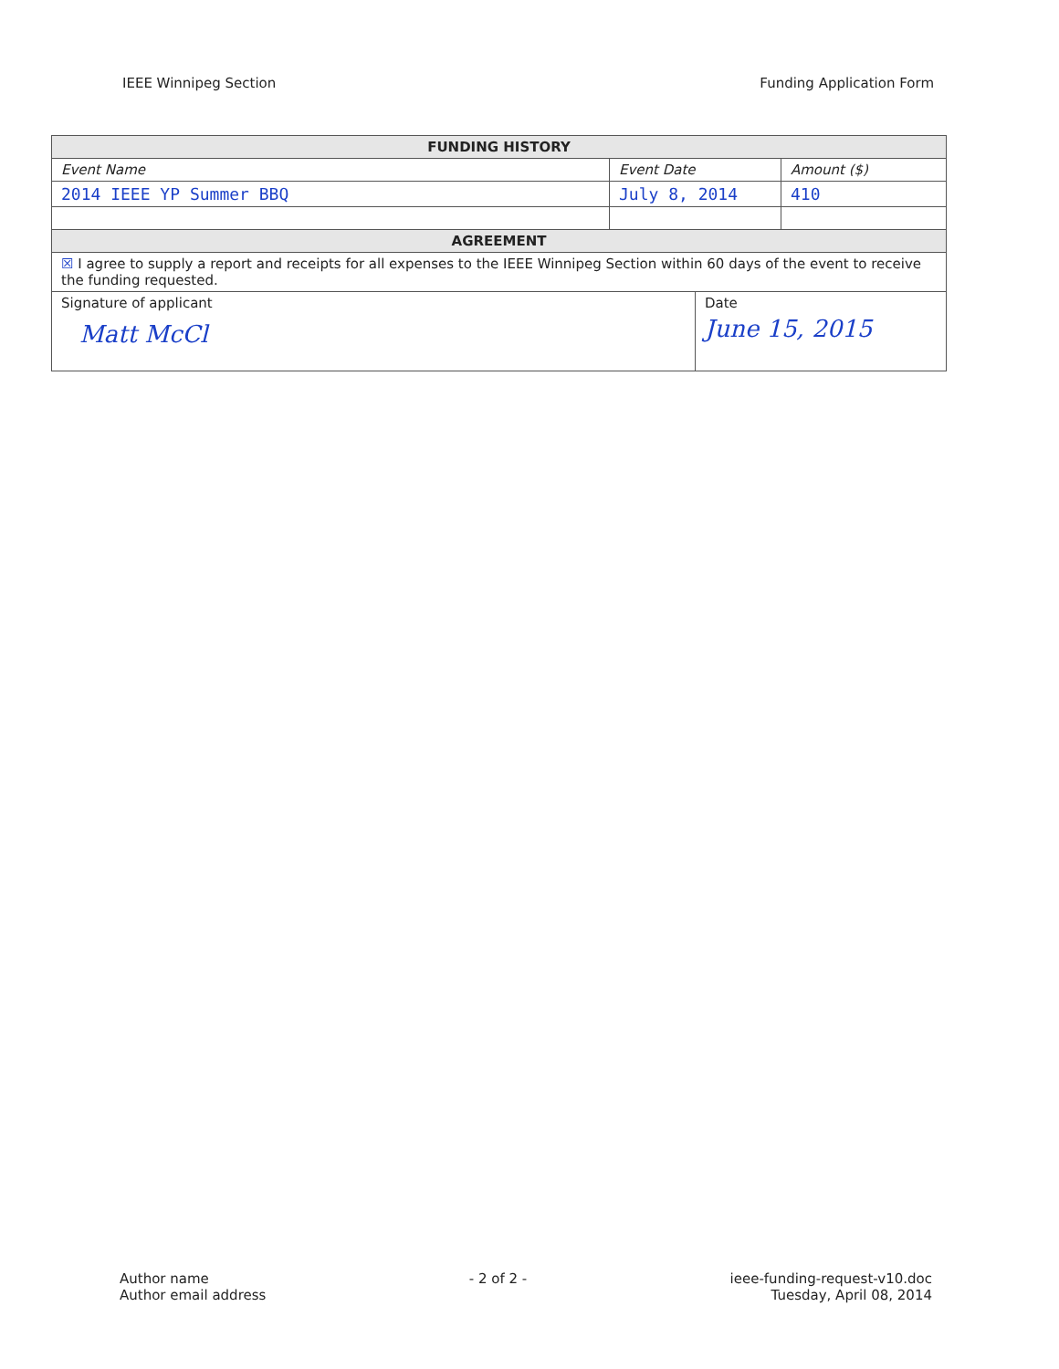IEEE Winnipeg Section Funding Application Form
| FUNDING HISTORY | | | |
| --- | --- | --- | --- |
| Event Name | Event Date | | Amount ($) |
| 2014 IEEE YP Summer BBQ | July 8, 2014 | | 410 |
| AGREEMENT | | | |
| ☒ I agree to supply a report and receipts for all expenses to the IEEE Winnipeg Section within 60 days of the event to receive the funding requested. | | | |
| Signature of applicant Matt McCl | | Date June 15, 2015 | |
Author name
Author email address
- 2 of 2 - ieee-funding-request-v10.doc
Tuesday, April 08, 2014